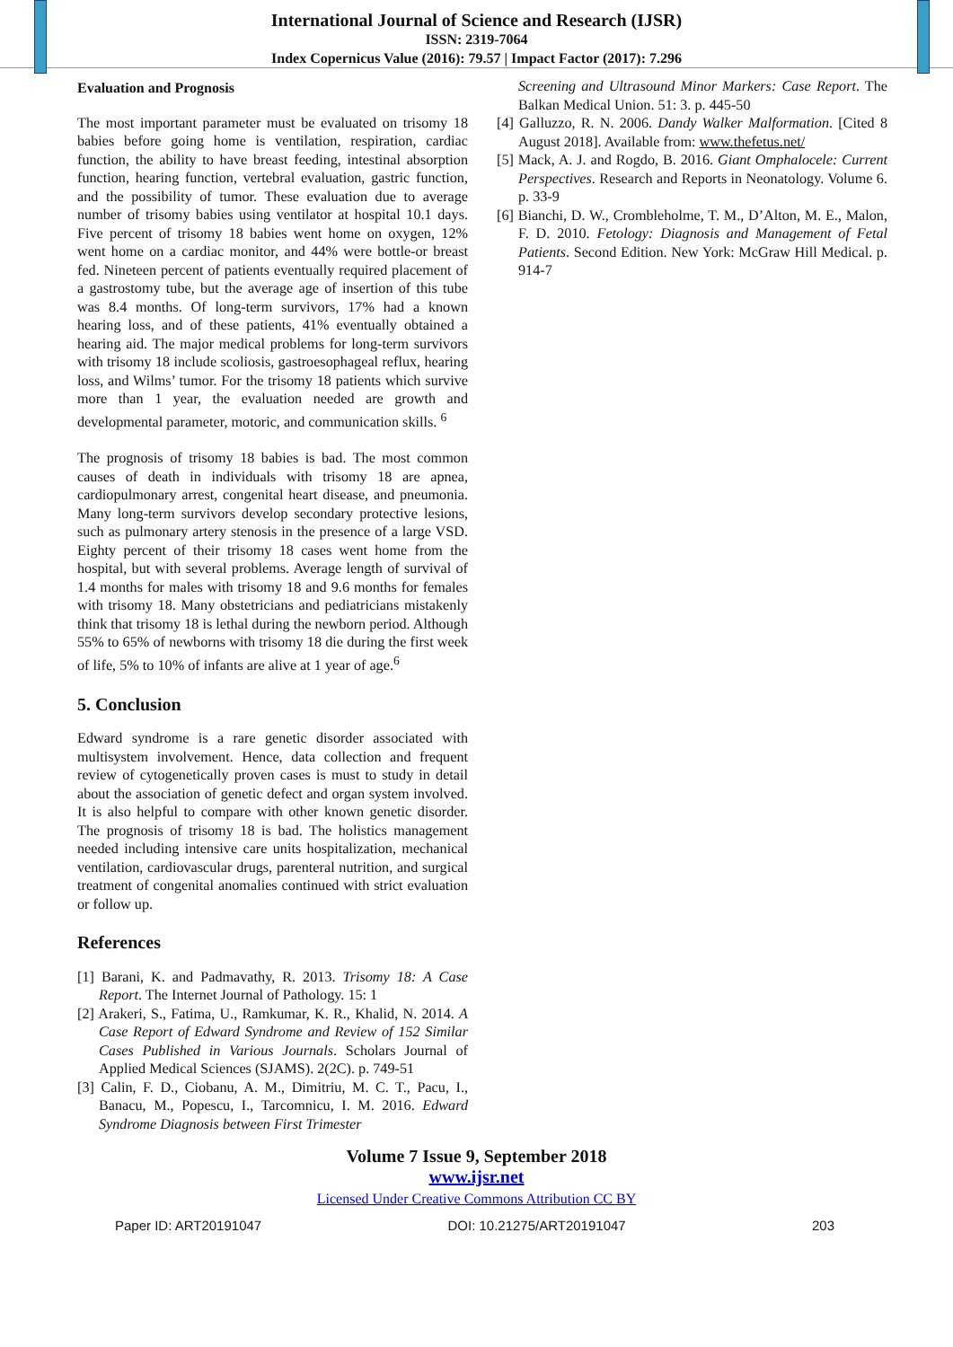International Journal of Science and Research (IJSR)
ISSN: 2319-7064
Index Copernicus Value (2016): 79.57 | Impact Factor (2017): 7.296
Evaluation and Prognosis
The most important parameter must be evaluated on trisomy 18 babies before going home is ventilation, respiration, cardiac function, the ability to have breast feeding, intestinal absorption function, hearing function, vertebral evaluation, gastric function, and the possibility of tumor. These evaluation due to average number of trisomy babies using ventilator at hospital 10.1 days. Five percent of trisomy 18 babies went home on oxygen, 12% went home on a cardiac monitor, and 44% were bottle-or breast fed. Nineteen percent of patients eventually required placement of a gastrostomy tube, but the average age of insertion of this tube was 8.4 months. Of long-term survivors, 17% had a known hearing loss, and of these patients, 41% eventually obtained a hearing aid. The major medical problems for long-term survivors with trisomy 18 include scoliosis, gastroesophageal reflux, hearing loss, and Wilms’ tumor. For the trisomy 18 patients which survive more than 1 year, the evaluation needed are growth and developmental parameter, motoric, and communication skills. <sup>6</sup>
The prognosis of trisomy 18 babies is bad. The most common causes of death in individuals with trisomy 18 are apnea, cardiopulmonary arrest, congenital heart disease, and pneumonia. Many long-term survivors develop secondary protective lesions, such as pulmonary artery stenosis in the presence of a large VSD. Eighty percent of their trisomy 18 cases went home from the hospital, but with several problems. Average length of survival of 1.4 months for males with trisomy 18 and 9.6 months for females with trisomy 18. Many obstetricians and pediatricians mistakenly think that trisomy 18 is lethal during the newborn period. Although 55% to 65% of newborns with trisomy 18 die during the first week of life, 5% to 10% of infants are alive at 1 year of age.<sup>6</sup>
5. Conclusion
Edward syndrome is a rare genetic disorder associated with multisystem involvement. Hence, data collection and frequent review of cytogenetically proven cases is must to study in detail about the association of genetic defect and organ system involved. It is also helpful to compare with other known genetic disorder. The prognosis of trisomy 18 is bad. The holistics management needed including intensive care units hospitalization, mechanical ventilation, cardiovascular drugs, parenteral nutrition, and surgical treatment of congenital anomalies continued with strict evaluation or follow up.
References
[1] Barani, K. and Padmavathy, R. 2013. Trisomy 18: A Case Report. The Internet Journal of Pathology. 15: 1
[2] Arakeri, S., Fatima, U., Ramkumar, K. R., Khalid, N. 2014. A Case Report of Edward Syndrome and Review of 152 Similar Cases Published in Various Journals. Scholars Journal of Applied Medical Sciences (SJAMS). 2(2C). p. 749-51
[3] Calin, F. D., Ciobanu, A. M., Dimitriu, M. C. T., Pacu, I., Banacu, M., Popescu, I., Tarcomnicu, I. M. 2016. Edward Syndrome Diagnosis between First Trimester
Screening and Ultrasound Minor Markers: Case Report. The Balkan Medical Union. 51: 3. p. 445-50
[4] Galluzzo, R. N. 2006. Dandy Walker Malformation. [Cited 8 August 2018]. Available from: www.thefetus.net/
[5] Mack, A. J. and Rogdo, B. 2016. Giant Omphalocele: Current Perspectives. Research and Reports in Neonatology. Volume 6. p. 33-9
[6] Bianchi, D. W., Crombleholme, T. M., D’Alton, M. E., Malon, F. D. 2010. Fetology: Diagnosis and Management of Fetal Patients. Second Edition. New York: McGraw Hill Medical. p. 914-7
Volume 7 Issue 9, September 2018
www.ijsr.net
Licensed Under Creative Commons Attribution CC BY
Paper ID: ART20191047 DOI: 10.21275/ART20191047 203